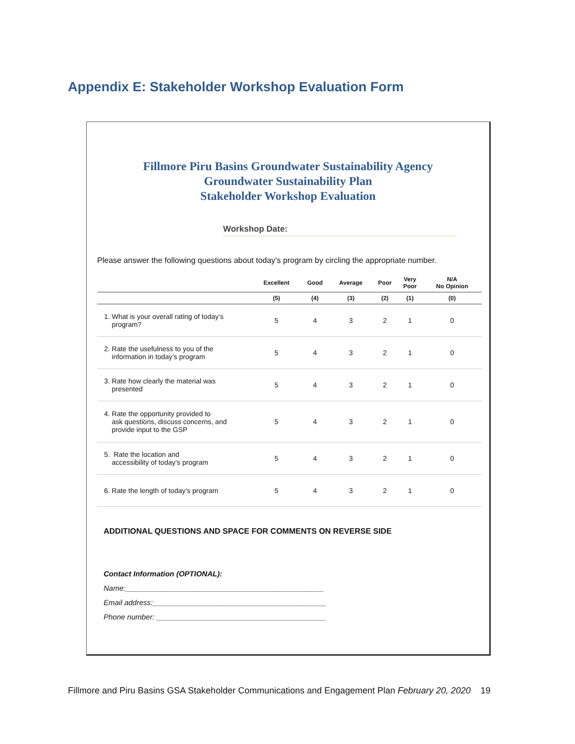Appendix E: Stakeholder Workshop Evaluation Form
Fillmore Piru Basins Groundwater Sustainability Agency
Groundwater Sustainability Plan
Stakeholder Workshop Evaluation
Workshop Date:
Please answer the following questions about today’s program by circling the appropriate number.
| | Excellent | Good | Average | Poor | Very Poor | N/A No Opinion |
| --- | --- | --- | --- | --- | --- | --- |
| | (5) | (4) | (3) | (2) | (1) | (0) |
| 1. What is your overall rating of today’s program? | 5 | 4 | 3 | 2 | 1 | 0 |
| 2. Rate the usefulness to you of the information in today’s program | 5 | 4 | 3 | 2 | 1 | 0 |
| 3. Rate how clearly the material was presented | 5 | 4 | 3 | 2 | 1 | 0 |
| 4. Rate the opportunity provided to ask questions, discuss concerns, and provide input to the GSP | 5 | 4 | 3 | 2 | 1 | 0 |
| 5. Rate the location and accessibility of today’s program | 5 | 4 | 3 | 2 | 1 | 0 |
| 6. Rate the length of today’s program | 5 | 4 | 3 | 2 | 1 | 0 |
ADDITIONAL QUESTIONS AND SPACE FOR COMMENTS ON REVERSE SIDE
Contact Information (OPTIONAL):
Name:________________________________________________
Email address:__________________________________________
Phone number: _________________________________________
Fillmore and Piru Basins GSA Stakeholder Communications and Engagement Plan February 20, 2020 19